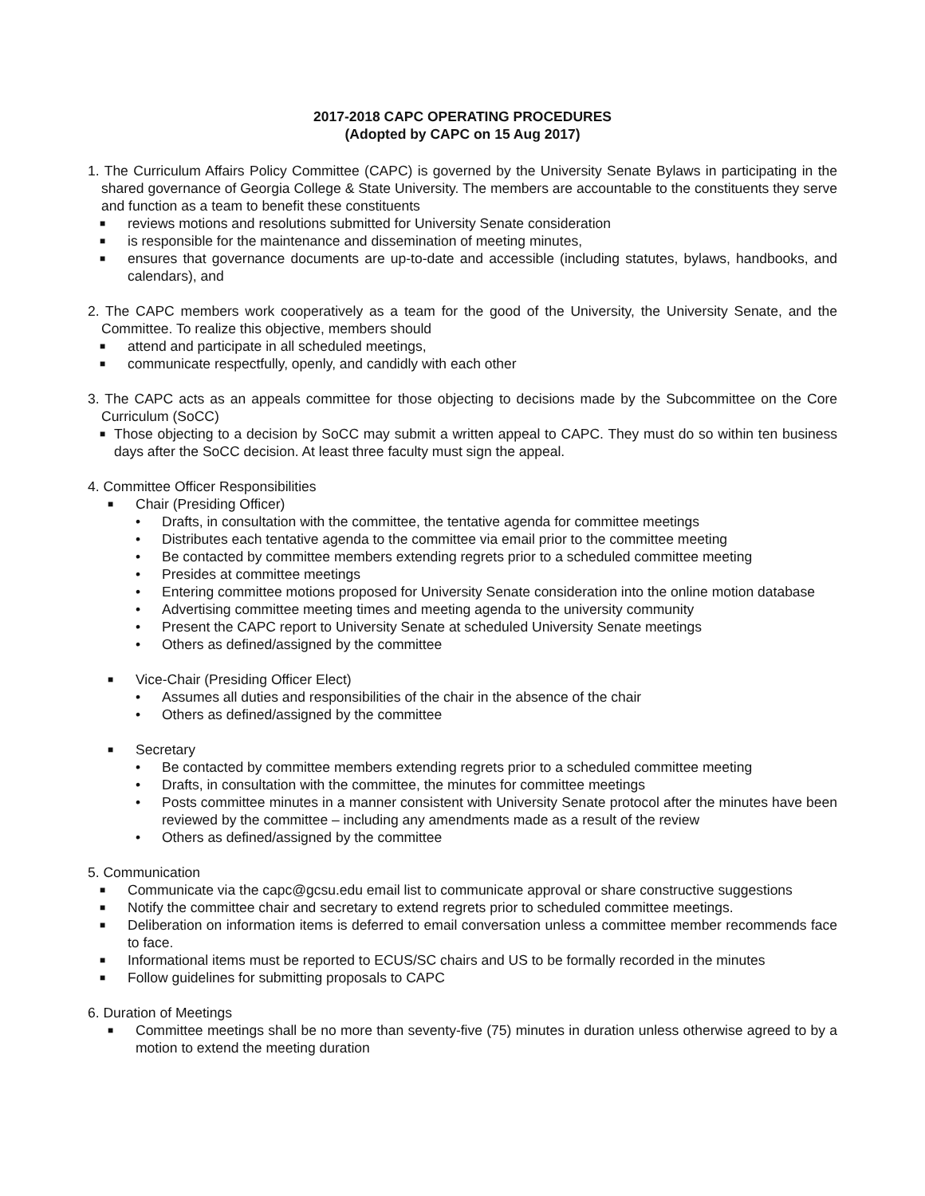2017-2018 CAPC OPERATING PROCEDURES
(Adopted by CAPC on 15 Aug 2017)
1. The Curriculum Affairs Policy Committee (CAPC) is governed by the University Senate Bylaws in participating in the shared governance of Georgia College & State University. The members are accountable to the constituents they serve and function as a team to benefit these constituents
■ reviews motions and resolutions submitted for University Senate consideration
■ is responsible for the maintenance and dissemination of meeting minutes,
■ ensures that governance documents are up-to-date and accessible (including statutes, bylaws, handbooks, and calendars), and
2. The CAPC members work cooperatively as a team for the good of the University, the University Senate, and the Committee. To realize this objective, members should
■ attend and participate in all scheduled meetings,
■ communicate respectfully, openly, and candidly with each other
3. The CAPC acts as an appeals committee for those objecting to decisions made by the Subcommittee on the Core Curriculum (SoCC)
■ Those objecting to a decision by SoCC may submit a written appeal to CAPC. They must do so within ten business days after the SoCC decision. At least three faculty must sign the appeal.
4. Committee Officer Responsibilities
■ Chair (Presiding Officer)
• Drafts, in consultation with the committee, the tentative agenda for committee meetings
• Distributes each tentative agenda to the committee via email prior to the committee meeting
• Be contacted by committee members extending regrets prior to a scheduled committee meeting
• Presides at committee meetings
• Entering committee motions proposed for University Senate consideration into the online motion database
• Advertising committee meeting times and meeting agenda to the university community
• Present the CAPC report to University Senate at scheduled University Senate meetings
• Others as defined/assigned by the committee
■ Vice-Chair (Presiding Officer Elect)
• Assumes all duties and responsibilities of the chair in the absence of the chair
• Others as defined/assigned by the committee
■ Secretary
• Be contacted by committee members extending regrets prior to a scheduled committee meeting
• Drafts, in consultation with the committee, the minutes for committee meetings
• Posts committee minutes in a manner consistent with University Senate protocol after the minutes have been reviewed by the committee – including any amendments made as a result of the review
• Others as defined/assigned by the committee
5. Communication
■ Communicate via the capc@gcsu.edu email list to communicate approval or share constructive suggestions
■ Notify the committee chair and secretary to extend regrets prior to scheduled committee meetings.
■ Deliberation on information items is deferred to email conversation unless a committee member recommends face to face.
■ Informational items must be reported to ECUS/SC chairs and US to be formally recorded in the minutes
■ Follow guidelines for submitting proposals to CAPC
6. Duration of Meetings
■ Committee meetings shall be no more than seventy-five (75) minutes in duration unless otherwise agreed to by a motion to extend the meeting duration